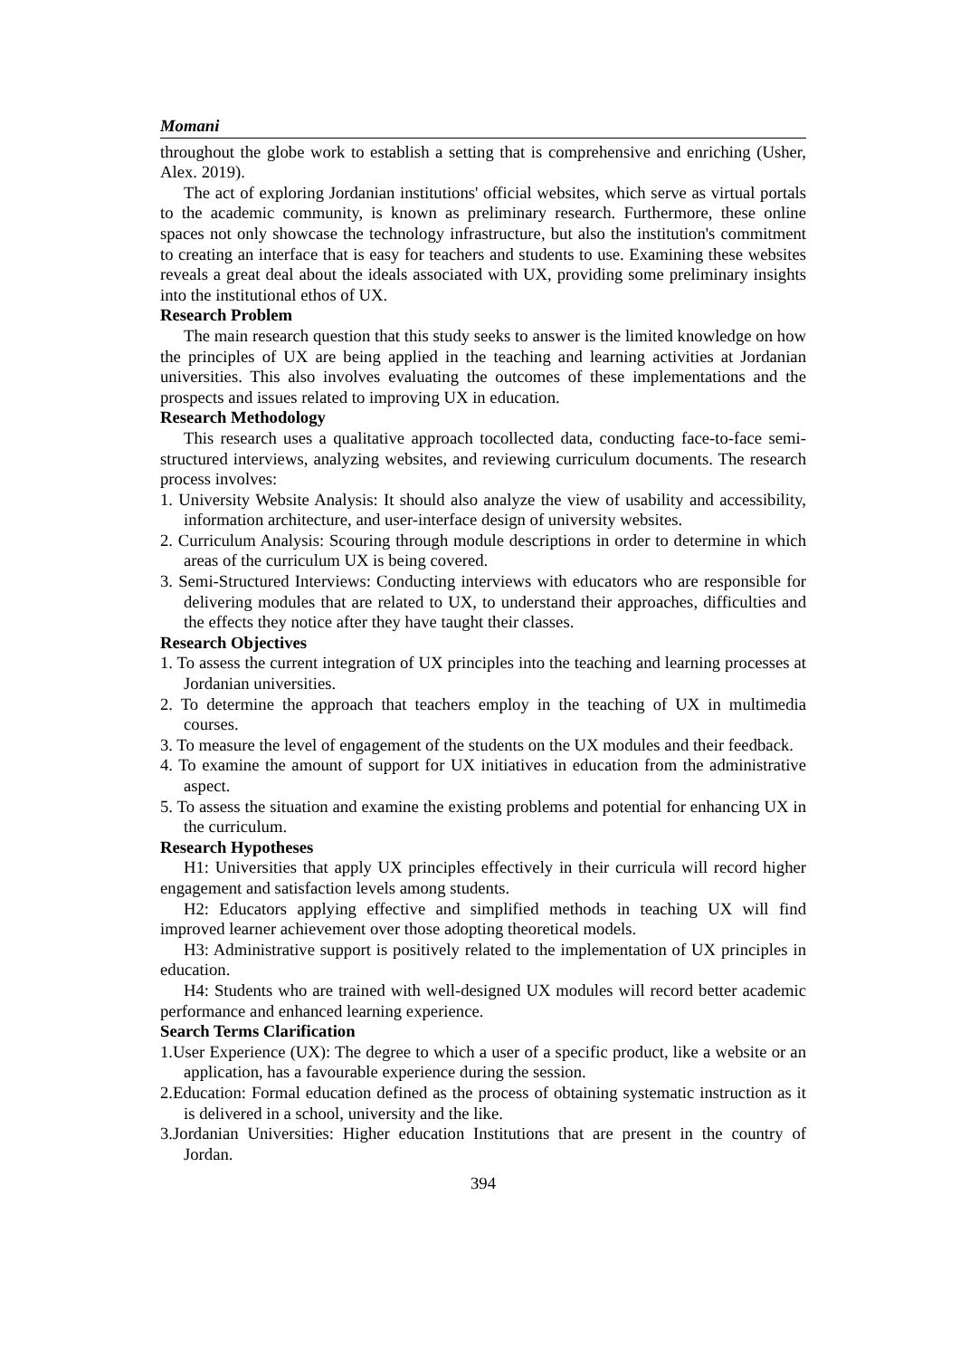Momani
throughout the globe work to establish a setting that is comprehensive and enriching (Usher, Alex. 2019).
The act of exploring Jordanian institutions' official websites, which serve as virtual portals to the academic community, is known as preliminary research. Furthermore, these online spaces not only showcase the technology infrastructure, but also the institution's commitment to creating an interface that is easy for teachers and students to use. Examining these websites reveals a great deal about the ideals associated with UX, providing some preliminary insights into the institutional ethos of UX.
Research Problem
The main research question that this study seeks to answer is the limited knowledge on how the principles of UX are being applied in the teaching and learning activities at Jordanian universities. This also involves evaluating the outcomes of these implementations and the prospects and issues related to improving UX in education.
Research Methodology
This research uses a qualitative approach tocollected data, conducting face-to-face semi-structured interviews, analyzing websites, and reviewing curriculum documents. The research process involves:
1. University Website Analysis: It should also analyze the view of usability and accessibility, information architecture, and user-interface design of university websites.
2. Curriculum Analysis: Scouring through module descriptions in order to determine in which areas of the curriculum UX is being covered.
3. Semi-Structured Interviews: Conducting interviews with educators who are responsible for delivering modules that are related to UX, to understand their approaches, difficulties and the effects they notice after they have taught their classes.
Research Objectives
1. To assess the current integration of UX principles into the teaching and learning processes at Jordanian universities.
2. To determine the approach that teachers employ in the teaching of UX in multimedia courses.
3. To measure the level of engagement of the students on the UX modules and their feedback.
4. To examine the amount of support for UX initiatives in education from the administrative aspect.
5. To assess the situation and examine the existing problems and potential for enhancing UX in the curriculum.
Research Hypotheses
H1: Universities that apply UX principles effectively in their curricula will record higher engagement and satisfaction levels among students.
H2: Educators applying effective and simplified methods in teaching UX will find improved learner achievement over those adopting theoretical models.
H3: Administrative support is positively related to the implementation of UX principles in education.
H4: Students who are trained with well-designed UX modules will record better academic performance and enhanced learning experience.
Search Terms Clarification
1.User Experience (UX): The degree to which a user of a specific product, like a website or an application, has a favourable experience during the session.
2.Education: Formal education defined as the process of obtaining systematic instruction as it is delivered in a school, university and the like.
3.Jordanian Universities: Higher education Institutions that are present in the country of Jordan.
394